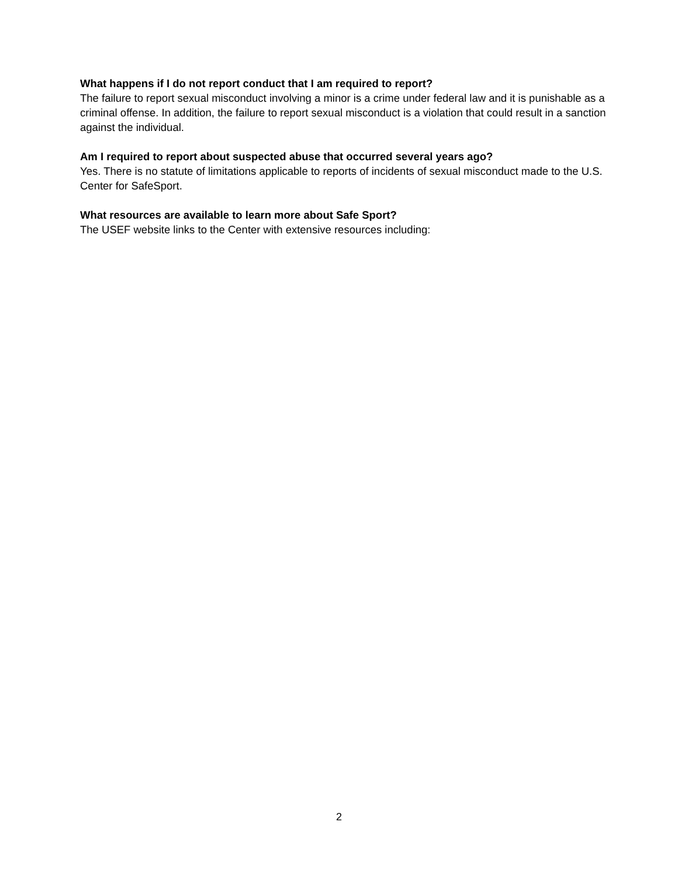What happens if I do not report conduct that I am required to report?
The failure to report sexual misconduct involving a minor is a crime under federal law and it is punishable as a criminal offense. In addition, the failure to report sexual misconduct is a violation that could result in a sanction against the individual.
Am I required to report about suspected abuse that occurred several years ago?
Yes. There is no statute of limitations applicable to reports of incidents of sexual misconduct made to the U.S. Center for SafeSport.
What resources are available to learn more about Safe Sport?
The USEF website links to the Center with extensive resources including:
2